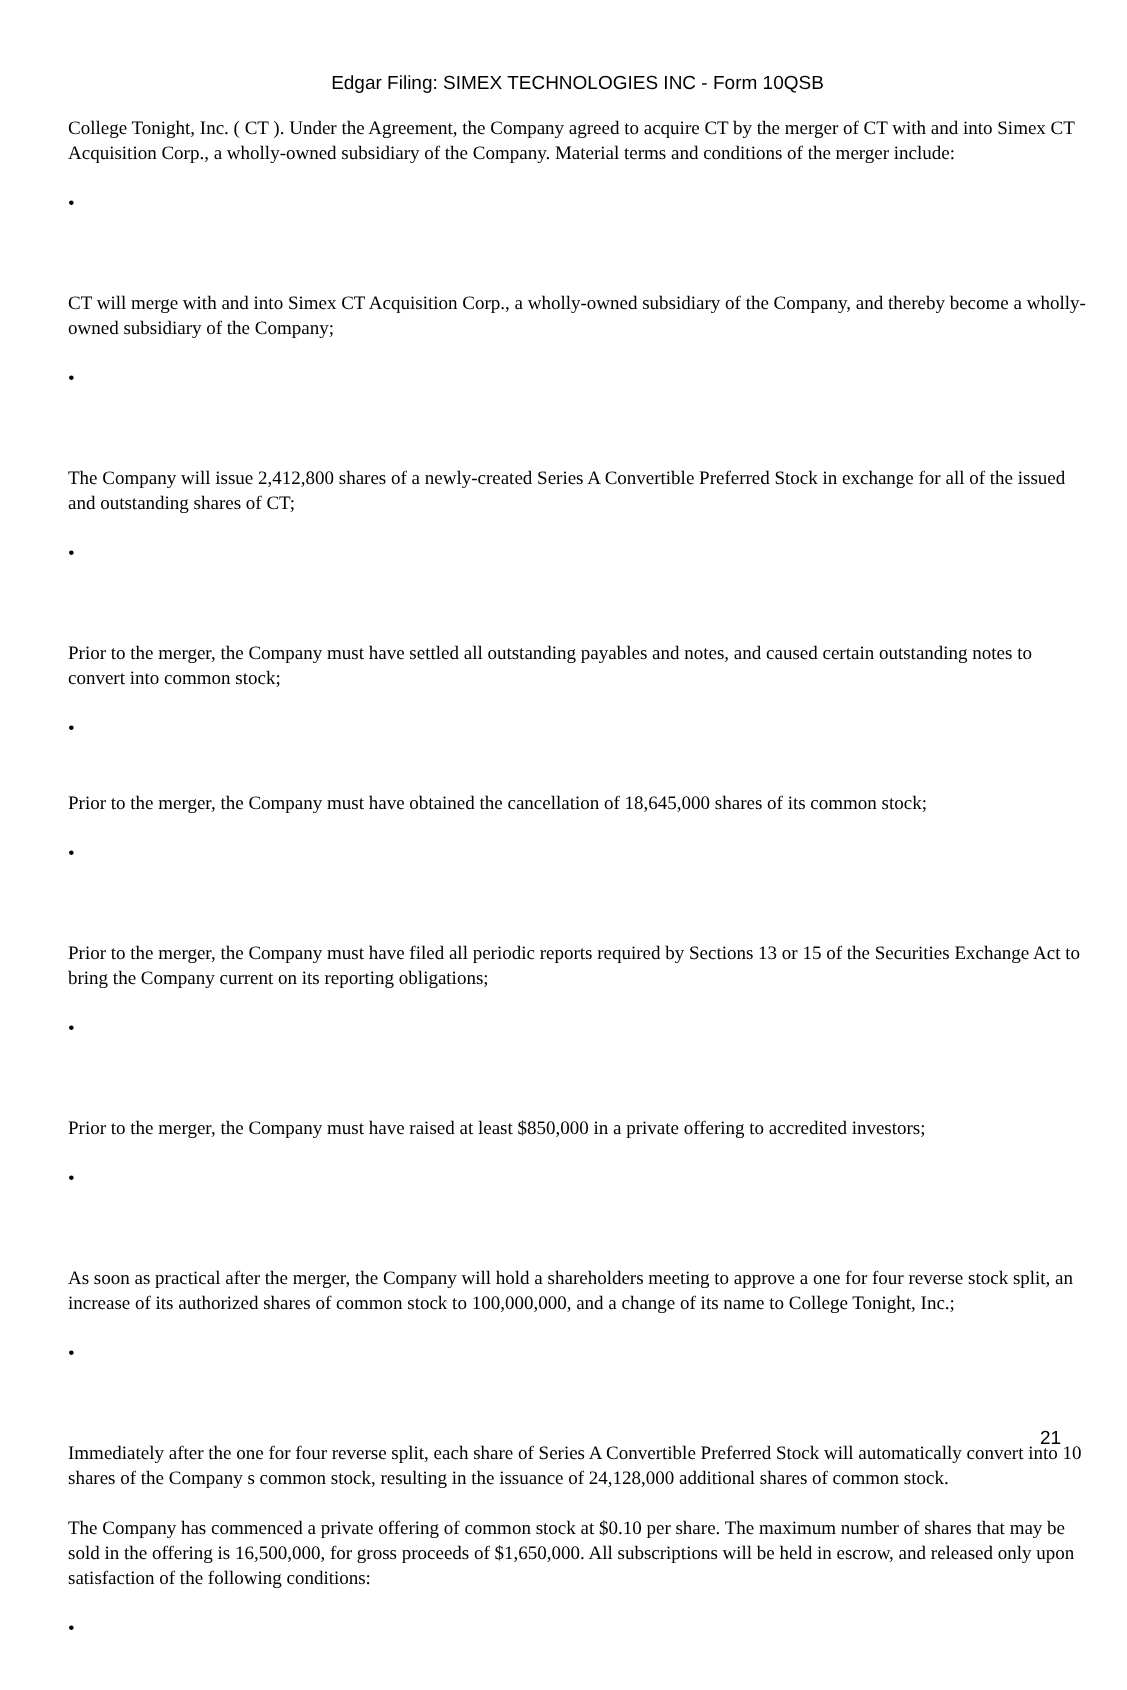Edgar Filing: SIMEX TECHNOLOGIES INC - Form 10QSB
College Tonight, Inc. ( CT ). Under the Agreement, the Company agreed to acquire CT by the merger of CT with and into Simex CT Acquisition Corp., a wholly-owned subsidiary of the Company. Material terms and conditions of the merger include:
•
CT will merge with and into Simex CT Acquisition Corp., a wholly-owned subsidiary of the Company, and thereby become a wholly-owned subsidiary of the Company;
•
The Company will issue 2,412,800 shares of a newly-created Series A Convertible Preferred Stock in exchange for all of the issued and outstanding shares of CT;
•
Prior to the merger, the Company must have settled all outstanding payables and notes, and caused certain outstanding notes to convert into common stock;
•
Prior to the merger, the Company must have obtained the cancellation of 18,645,000 shares of its common stock;
•
Prior to the merger, the Company must have filed all periodic reports required by Sections 13 or 15 of the Securities Exchange Act to bring the Company current on its reporting obligations;
•
Prior to the merger, the Company must have raised at least $850,000 in a private offering to accredited investors;
•
As soon as practical after the merger, the Company will hold a shareholders meeting to approve a one for four reverse stock split, an increase of its authorized shares of common stock to 100,000,000, and a change of its name to College Tonight, Inc.;
•
Immediately after the one for four reverse split, each share of Series A Convertible Preferred Stock will automatically convert into 10 shares of the Company s common stock, resulting in the issuance of 24,128,000 additional shares of common stock.
The Company has commenced a private offering of common stock at $0.10 per share. The maximum number of shares that may be sold in the offering is 16,500,000, for gross proceeds of $1,650,000. All subscriptions will be held in escrow, and released only upon satisfaction of the following conditions:
•
21